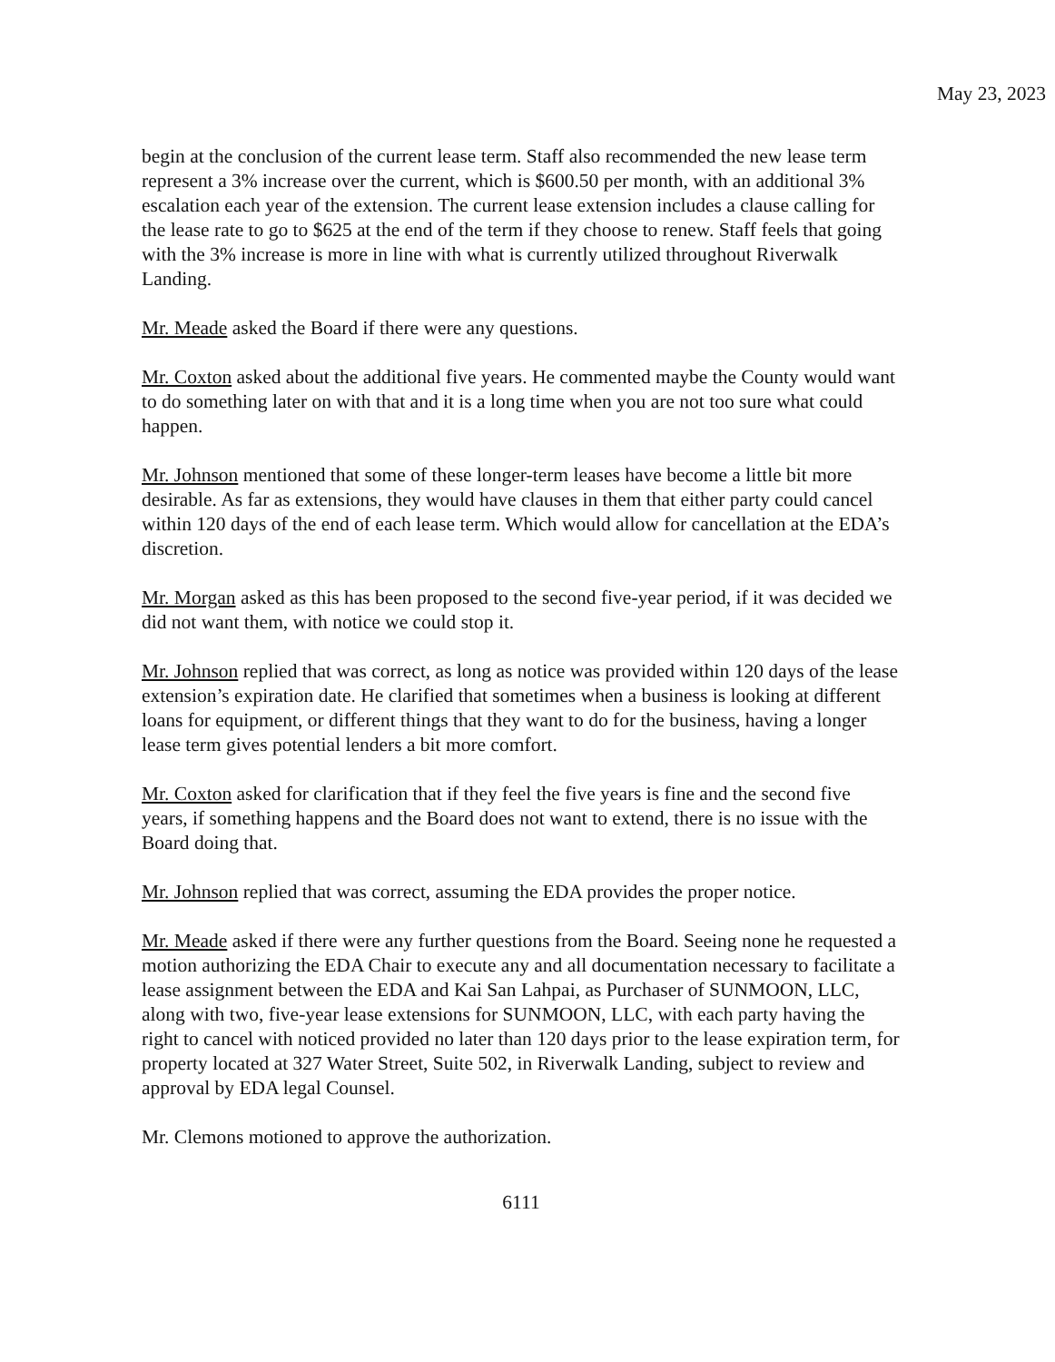May 23, 2023
begin at the conclusion of the current lease term. Staff also recommended the new lease term represent a 3% increase over the current, which is $600.50 per month, with an additional 3% escalation each year of the extension. The current lease extension includes a clause calling for the lease rate to go to $625 at the end of the term if they choose to renew. Staff feels that going with the 3% increase is more in line with what is currently utilized throughout Riverwalk Landing.
Mr. Meade asked the Board if there were any questions.
Mr. Coxton asked about the additional five years. He commented maybe the County would want to do something later on with that and it is a long time when you are not too sure what could happen.
Mr. Johnson mentioned that some of these longer-term leases have become a little bit more desirable. As far as extensions, they would have clauses in them that either party could cancel within 120 days of the end of each lease term. Which would allow for cancellation at the EDA’s discretion.
Mr. Morgan asked as this has been proposed to the second five-year period, if it was decided we did not want them, with notice we could stop it.
Mr. Johnson replied that was correct, as long as notice was provided within 120 days of the lease extension’s expiration date. He clarified that sometimes when a business is looking at different loans for equipment, or different things that they want to do for the business, having a longer lease term gives potential lenders a bit more comfort.
Mr. Coxton asked for clarification that if they feel the five years is fine and the second five years, if something happens and the Board does not want to extend, there is no issue with the Board doing that.
Mr. Johnson replied that was correct, assuming the EDA provides the proper notice.
Mr. Meade asked if there were any further questions from the Board. Seeing none he requested a motion authorizing the EDA Chair to execute any and all documentation necessary to facilitate a lease assignment between the EDA and Kai San Lahpai, as Purchaser of SUNMOON, LLC, along with two, five-year lease extensions for SUNMOON, LLC, with each party having the right to cancel with noticed provided no later than 120 days prior to the lease expiration term, for property located at 327 Water Street, Suite 502, in Riverwalk Landing, subject to review and approval by EDA legal Counsel.
Mr. Clemons motioned to approve the authorization.
6111